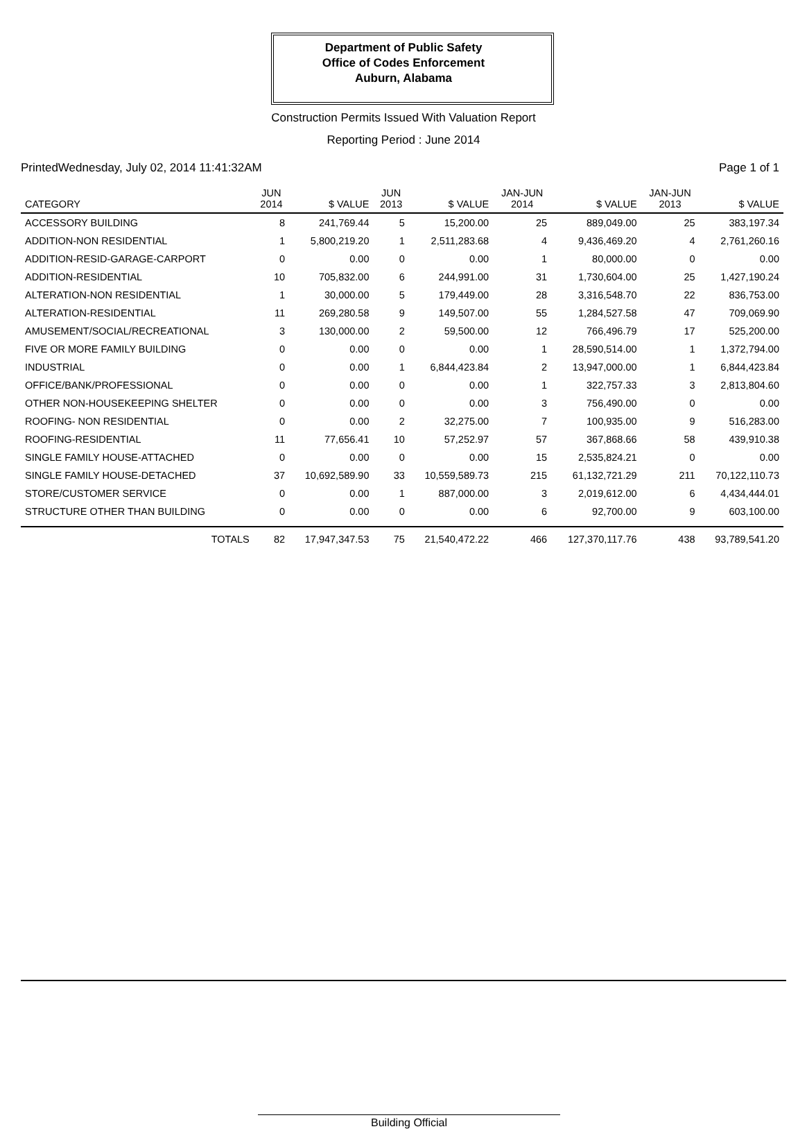Department of Public Safety
Office of Codes Enforcement
Auburn, Alabama
Construction Permits Issued With Valuation Report
Reporting Period : June 2014
PrintedWednesday, July 02, 2014 11:41:32AM Page 1 of 1
| CATEGORY | JUN 2014 | $ VALUE | JUN 2013 | $ VALUE | JAN-JUN 2014 | $ VALUE | JAN-JUN 2013 | $ VALUE |
| --- | --- | --- | --- | --- | --- | --- | --- | --- |
| ACCESSORY BUILDING | 8 | 241,769.44 | 5 | 15,200.00 | 25 | 889,049.00 | 25 | 383,197.34 |
| ADDITION-NON RESIDENTIAL | 1 | 5,800,219.20 | 1 | 2,511,283.68 | 4 | 9,436,469.20 | 4 | 2,761,260.16 |
| ADDITION-RESID-GARAGE-CARPORT | 0 | 0.00 | 0 | 0.00 | 1 | 80,000.00 | 0 | 0.00 |
| ADDITION-RESIDENTIAL | 10 | 705,832.00 | 6 | 244,991.00 | 31 | 1,730,604.00 | 25 | 1,427,190.24 |
| ALTERATION-NON RESIDENTIAL | 1 | 30,000.00 | 5 | 179,449.00 | 28 | 3,316,548.70 | 22 | 836,753.00 |
| ALTERATION-RESIDENTIAL | 11 | 269,280.58 | 9 | 149,507.00 | 55 | 1,284,527.58 | 47 | 709,069.90 |
| AMUSEMENT/SOCIAL/RECREATIONAL | 3 | 130,000.00 | 2 | 59,500.00 | 12 | 766,496.79 | 17 | 525,200.00 |
| FIVE OR MORE FAMILY BUILDING | 0 | 0.00 | 0 | 0.00 | 1 | 28,590,514.00 | 1 | 1,372,794.00 |
| INDUSTRIAL | 0 | 0.00 | 1 | 6,844,423.84 | 2 | 13,947,000.00 | 1 | 6,844,423.84 |
| OFFICE/BANK/PROFESSIONAL | 0 | 0.00 | 0 | 0.00 | 1 | 322,757.33 | 3 | 2,813,804.60 |
| OTHER NON-HOUSEKEEPING SHELTER | 0 | 0.00 | 0 | 0.00 | 3 | 756,490.00 | 0 | 0.00 |
| ROOFING- NON RESIDENTIAL | 0 | 0.00 | 2 | 32,275.00 | 7 | 100,935.00 | 9 | 516,283.00 |
| ROOFING-RESIDENTIAL | 11 | 77,656.41 | 10 | 57,252.97 | 57 | 367,868.66 | 58 | 439,910.38 |
| SINGLE FAMILY HOUSE-ATTACHED | 0 | 0.00 | 0 | 0.00 | 15 | 2,535,824.21 | 0 | 0.00 |
| SINGLE FAMILY HOUSE-DETACHED | 37 | 10,692,589.90 | 33 | 10,559,589.73 | 215 | 61,132,721.29 | 211 | 70,122,110.73 |
| STORE/CUSTOMER SERVICE | 0 | 0.00 | 1 | 887,000.00 | 3 | 2,019,612.00 | 6 | 4,434,444.01 |
| STRUCTURE OTHER THAN BUILDING | 0 | 0.00 | 0 | 0.00 | 6 | 92,700.00 | 9 | 603,100.00 |
| TOTALS | 82 | 17,947,347.53 | 75 | 21,540,472.22 | 466 | 127,370,117.76 | 438 | 93,789,541.20 |
Building Official